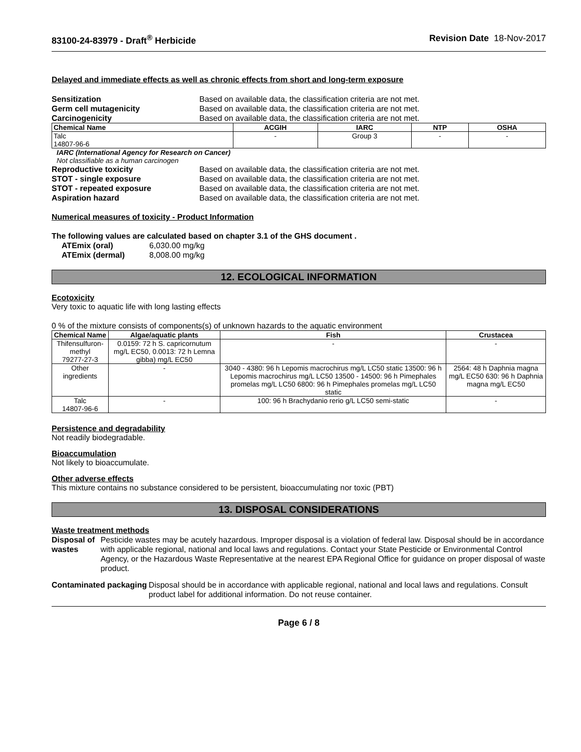83100-24-83979 - Draft<sup>®</sup> Herbicide Revision Date 18-Nov-2017
Delayed and immediate effects as well as chronic effects from short and long-term exposure
Sensitization Based on available data, the classification criteria are not met.
Germ cell mutagenicity Based on available data, the classification criteria are not met.
Carcinogenicity Based on available data, the classification criteria are not met.
| Chemical Name | ACGIH | IARC | NTP | OSHA |
| --- | --- | --- | --- | --- |
| Talc 14807-96-6 | - | Group 3 | - | - |
IARC (International Agency for Research on Cancer)
Not classifiable as a human carcinogen
Reproductive toxicity Based on available data, the classification criteria are not met.
STOT - single exposure Based on available data, the classification criteria are not met.
STOT - repeated exposure Based on available data, the classification criteria are not met.
Aspiration hazard Based on available data, the classification criteria are not met.
Numerical measures of toxicity - Product Information
The following values are calculated based on chapter 3.1 of the GHS document .
ATEmix (oral) 6,030.00 mg/kg
ATEmix (dermal) 8,008.00 mg/kg
12. ECOLOGICAL INFORMATION
Ecotoxicity
Very toxic to aquatic life with long lasting effects
0 % of the mixture consists of components(s) of unknown hazards to the aquatic environment
| Chemical Name | Algae/aquatic plants | Fish | Crustacea |
| --- | --- | --- | --- |
| Thifensulfuron-methyl 79277-27-3 | 0.0159: 72 h S. capricornutum mg/L EC50, 0.0013: 72 h Lemna gibba) mg/L EC50 | - | - |
| Other ingredients | - | 3040 - 4380: 96 h Lepomis macrochirus mg/L LC50 static 13500: 96 h Lepomis macrochirus mg/L LC50 13500 - 14500: 96 h Pimephales promelas mg/L LC50 6800: 96 h Pimephales promelas mg/L LC50 static | 2564: 48 h Daphnia magna mg/L EC50 630: 96 h Daphnia magna mg/L EC50 |
| Talc 14807-96-6 | - | 100: 96 h Brachydanio rerio g/L LC50 semi-static | - |
Persistence and degradability
Not readily biodegradable.
Bioaccumulation
Not likely to bioaccumulate.
Other adverse effects
This mixture contains no substance considered to be persistent, bioaccumulating nor toxic (PBT)
13. DISPOSAL CONSIDERATIONS
Waste treatment methods
Disposal of wastes Pesticide wastes may be acutely hazardous. Improper disposal is a violation of federal law. Disposal should be in accordance with applicable regional, national and local laws and regulations. Contact your State Pesticide or Environmental Control Agency, or the Hazardous Waste Representative at the nearest EPA Regional Office for guidance on proper disposal of waste product.
Contaminated packaging Disposal should be in accordance with applicable regional, national and local laws and regulations. Consult product label for additional information. Do not reuse container.
Page 6 / 8